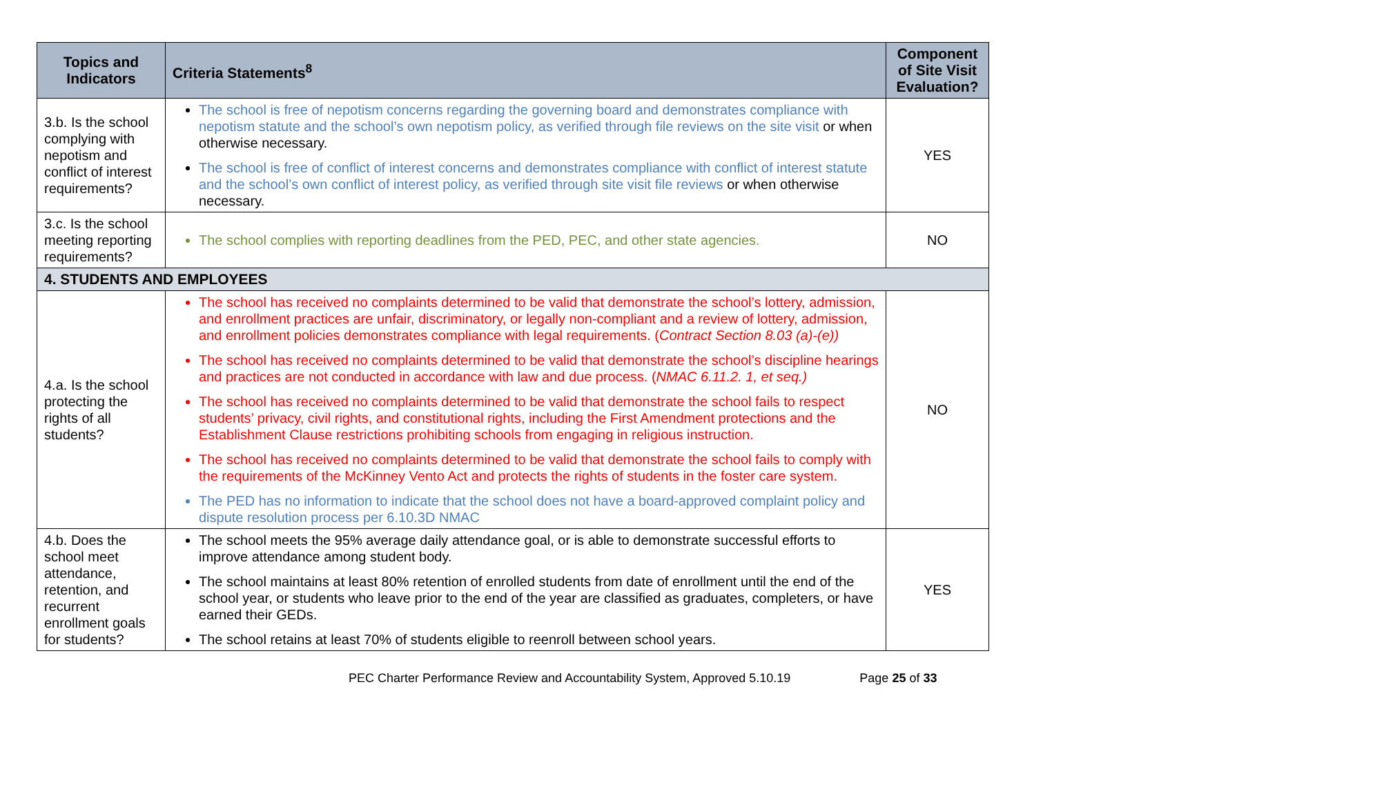| Topics and Indicators | Criteria Statements<sup>8</sup> | Component of Site Visit Evaluation? |
| --- | --- | --- |
| 3.b. Is the school complying with nepotism and conflict of interest requirements? | The school is free of nepotism concerns regarding the governing board and demonstrates compliance with nepotism statute and the school’s own nepotism policy, as verified through file reviews on the site visit or when otherwise necessary. The school is free of conflict of interest concerns and demonstrates compliance with conflict of interest statute and the school’s own conflict of interest policy, as verified through site visit file reviews or when otherwise necessary. | YES |
| 3.c. Is the school meeting reporting requirements? | The school complies with reporting deadlines from the PED, PEC, and other state agencies. | NO |
| 4. STUDENTS AND EMPLOYEES | | |
| 4.a. Is the school protecting the rights of all students? | The school has received no complaints determined to be valid that demonstrate the school’s lottery, admission, and enrollment practices are unfair, discriminatory, or legally non-compliant and a review of lottery, admission, and enrollment policies demonstrates compliance with legal requirements. ( Contract Section 8.03 (a)-(e)) The school has received no complaints determined to be valid that demonstrate the school’s discipline hearings and practices are not conducted in accordance with law and due process. ( NMAC 6.11.2. 1, et seq.) The school has received no complaints determined to be valid that demonstrate the school fails to respect students’ privacy, civil rights, and constitutional rights, including the First Amendment protections and the Establishment Clause restrictions prohibiting schools from engaging in religious instruction. The school has received no complaints determined to be valid that demonstrate the school fails to comply with the requirements of the McKinney Vento Act and protects the rights of students in the foster care system. The PED has no information to indicate that the school does not have a board-approved complaint policy and dispute resolution process per 6.10.3D NMAC | NO |
| 4.b. Does the school meet attendance, retention, and recurrent enrollment goals for students? | The school meets the 95% average daily attendance goal, or is able to demonstrate successful efforts to improve attendance among student body. The school maintains at least 80% retention of enrolled students from date of enrollment until the end of the school year, or students who leave prior to the end of the year are classified as graduates, completers, or have earned their GEDs. The school retains at least 70% of students eligible to reenroll between school years. | YES |
PEC Charter Performance Review and Accountability System, Approved 5.10.19 Page 25 of 33